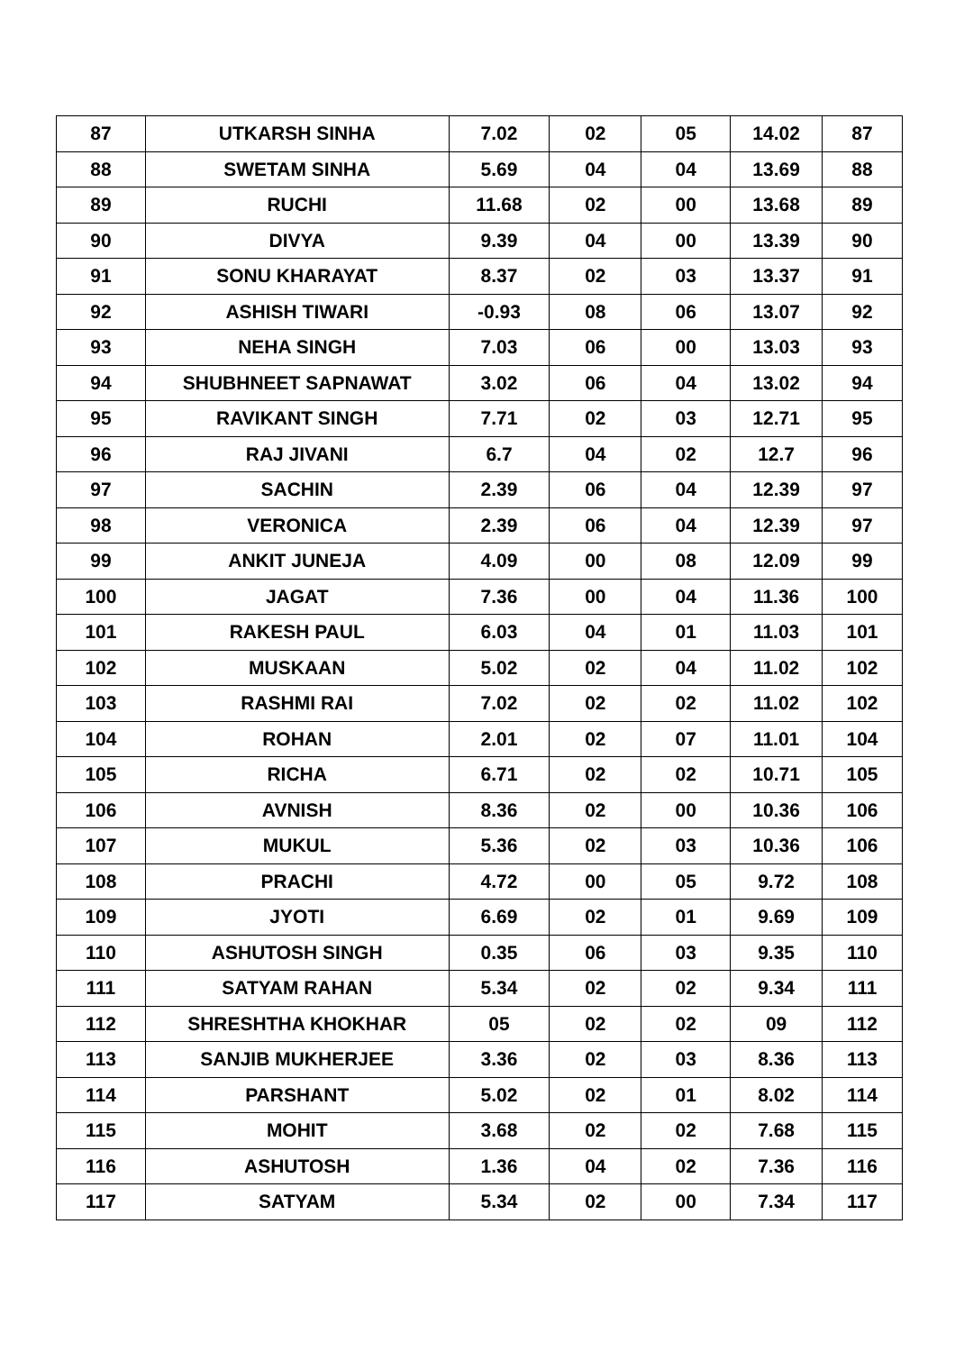| 87 | UTKARSH SINHA | 7.02 | 02 | 05 | 14.02 | 87 |
| 88 | SWETAM SINHA | 5.69 | 04 | 04 | 13.69 | 88 |
| 89 | RUCHI | 11.68 | 02 | 00 | 13.68 | 89 |
| 90 | DIVYA | 9.39 | 04 | 00 | 13.39 | 90 |
| 91 | SONU KHARAYAT | 8.37 | 02 | 03 | 13.37 | 91 |
| 92 | ASHISH TIWARI | -0.93 | 08 | 06 | 13.07 | 92 |
| 93 | NEHA SINGH | 7.03 | 06 | 00 | 13.03 | 93 |
| 94 | SHUBHNEET SAPNAWAT | 3.02 | 06 | 04 | 13.02 | 94 |
| 95 | RAVIKANT SINGH | 7.71 | 02 | 03 | 12.71 | 95 |
| 96 | RAJ JIVANI | 6.7 | 04 | 02 | 12.7 | 96 |
| 97 | SACHIN | 2.39 | 06 | 04 | 12.39 | 97 |
| 98 | VERONICA | 2.39 | 06 | 04 | 12.39 | 97 |
| 99 | ANKIT JUNEJA | 4.09 | 00 | 08 | 12.09 | 99 |
| 100 | JAGAT | 7.36 | 00 | 04 | 11.36 | 100 |
| 101 | RAKESH PAUL | 6.03 | 04 | 01 | 11.03 | 101 |
| 102 | MUSKAAN | 5.02 | 02 | 04 | 11.02 | 102 |
| 103 | RASHMI RAI | 7.02 | 02 | 02 | 11.02 | 102 |
| 104 | ROHAN | 2.01 | 02 | 07 | 11.01 | 104 |
| 105 | RICHA | 6.71 | 02 | 02 | 10.71 | 105 |
| 106 | AVNISH | 8.36 | 02 | 00 | 10.36 | 106 |
| 107 | MUKUL | 5.36 | 02 | 03 | 10.36 | 106 |
| 108 | PRACHI | 4.72 | 00 | 05 | 9.72 | 108 |
| 109 | JYOTI | 6.69 | 02 | 01 | 9.69 | 109 |
| 110 | ASHUTOSH SINGH | 0.35 | 06 | 03 | 9.35 | 110 |
| 111 | SATYAM RAHAN | 5.34 | 02 | 02 | 9.34 | 111 |
| 112 | SHRESHTHA KHOKHAR | 05 | 02 | 02 | 09 | 112 |
| 113 | SANJIB MUKHERJEE | 3.36 | 02 | 03 | 8.36 | 113 |
| 114 | PARSHANT | 5.02 | 02 | 01 | 8.02 | 114 |
| 115 | MOHIT | 3.68 | 02 | 02 | 7.68 | 115 |
| 116 | ASHUTOSH | 1.36 | 04 | 02 | 7.36 | 116 |
| 117 | SATYAM | 5.34 | 02 | 00 | 7.34 | 117 |